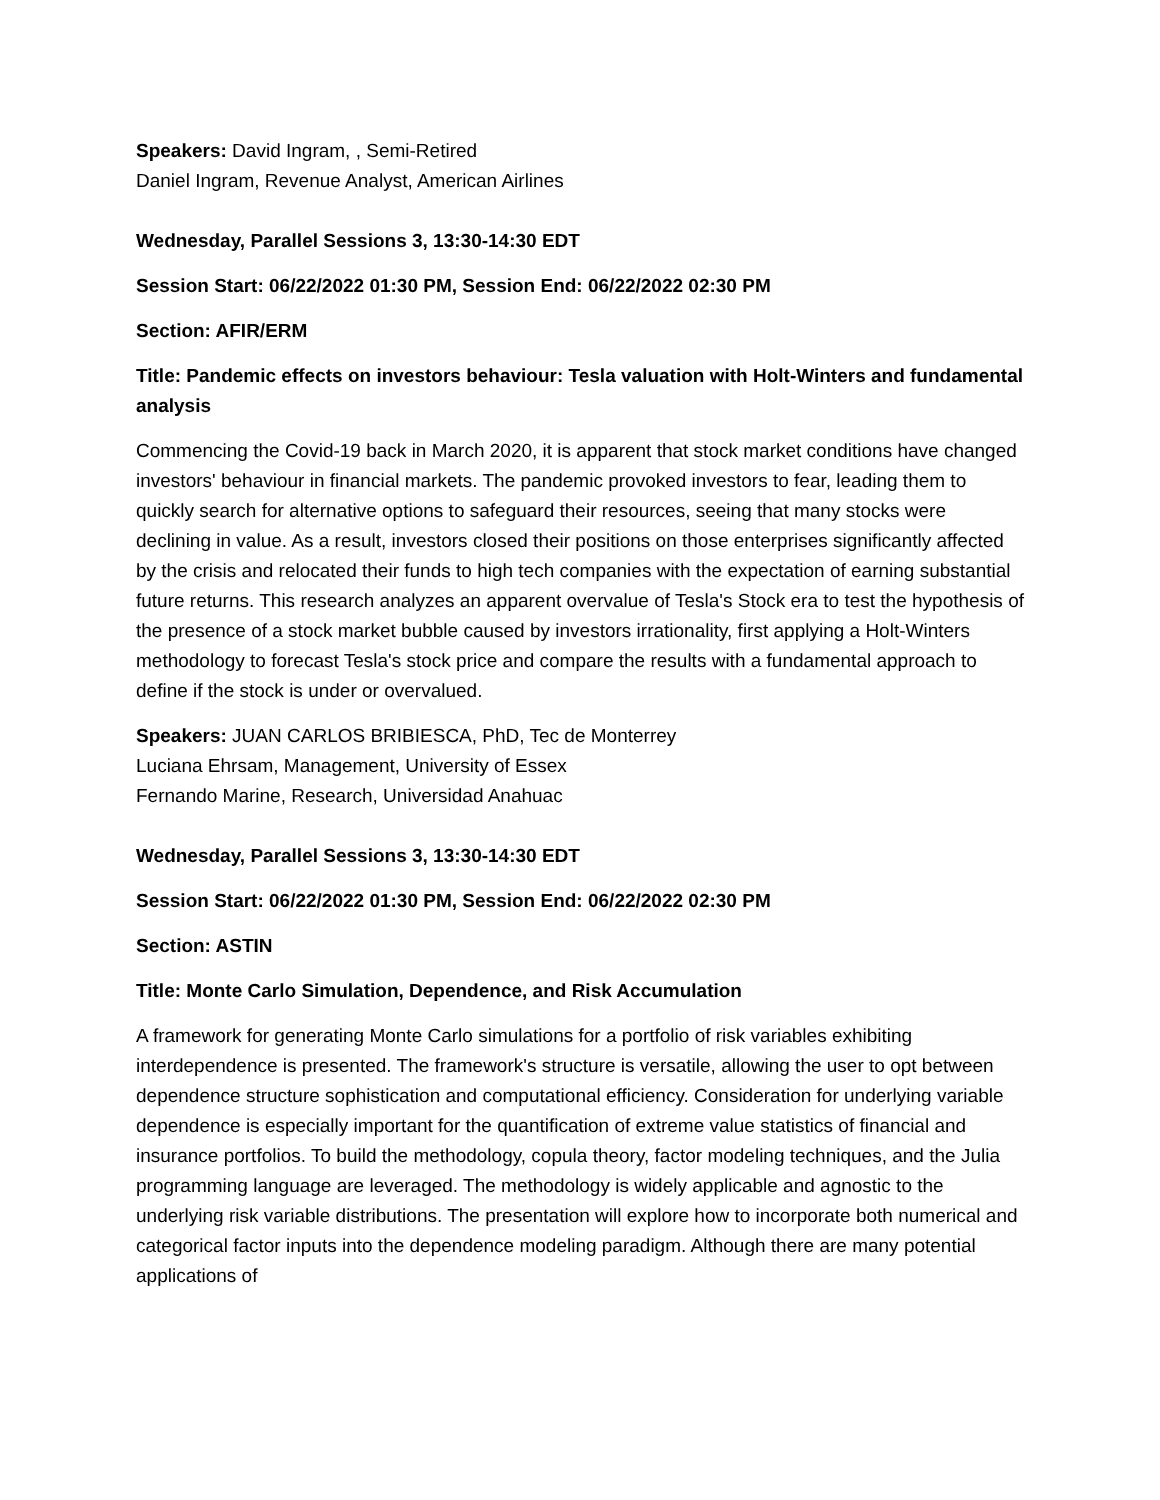Speakers: David Ingram, , Semi-Retired
Daniel Ingram, Revenue Analyst, American Airlines
Wednesday, Parallel Sessions 3, 13:30-14:30 EDT
Session Start: 06/22/2022 01:30 PM, Session End: 06/22/2022 02:30 PM
Section: AFIR/ERM
Title: Pandemic effects on investors behaviour: Tesla valuation with Holt-Winters and fundamental analysis
Commencing the Covid-19 back in March 2020, it is apparent that stock market conditions have changed investors' behaviour in financial markets. The pandemic provoked investors to fear, leading them to quickly search for alternative options to safeguard their resources, seeing that many stocks were declining in value. As a result, investors closed their positions on those enterprises significantly affected by the crisis and relocated their funds to high tech companies with the expectation of earning substantial future returns. This research analyzes an apparent overvalue of Tesla's Stock era to test the hypothesis of the presence of a stock market bubble caused by investors irrationality, first applying a Holt-Winters methodology to forecast Tesla's stock price and compare the results with a fundamental approach to define if the stock is under or overvalued.
Speakers: JUAN CARLOS BRIBIESCA, PhD, Tec de Monterrey
Luciana Ehrsam, Management, University of Essex
Fernando Marine, Research, Universidad Anahuac
Wednesday, Parallel Sessions 3, 13:30-14:30 EDT
Session Start: 06/22/2022 01:30 PM, Session End: 06/22/2022 02:30 PM
Section: ASTIN
Title: Monte Carlo Simulation, Dependence, and Risk Accumulation
A framework for generating Monte Carlo simulations for a portfolio of risk variables exhibiting interdependence is presented. The framework's structure is versatile, allowing the user to opt between dependence structure sophistication and computational efficiency. Consideration for underlying variable dependence is especially important for the quantification of extreme value statistics of financial and insurance portfolios. To build the methodology, copula theory, factor modeling techniques, and the Julia programming language are leveraged. The methodology is widely applicable and agnostic to the underlying risk variable distributions. The presentation will explore how to incorporate both numerical and categorical factor inputs into the dependence modeling paradigm. Although there are many potential applications of